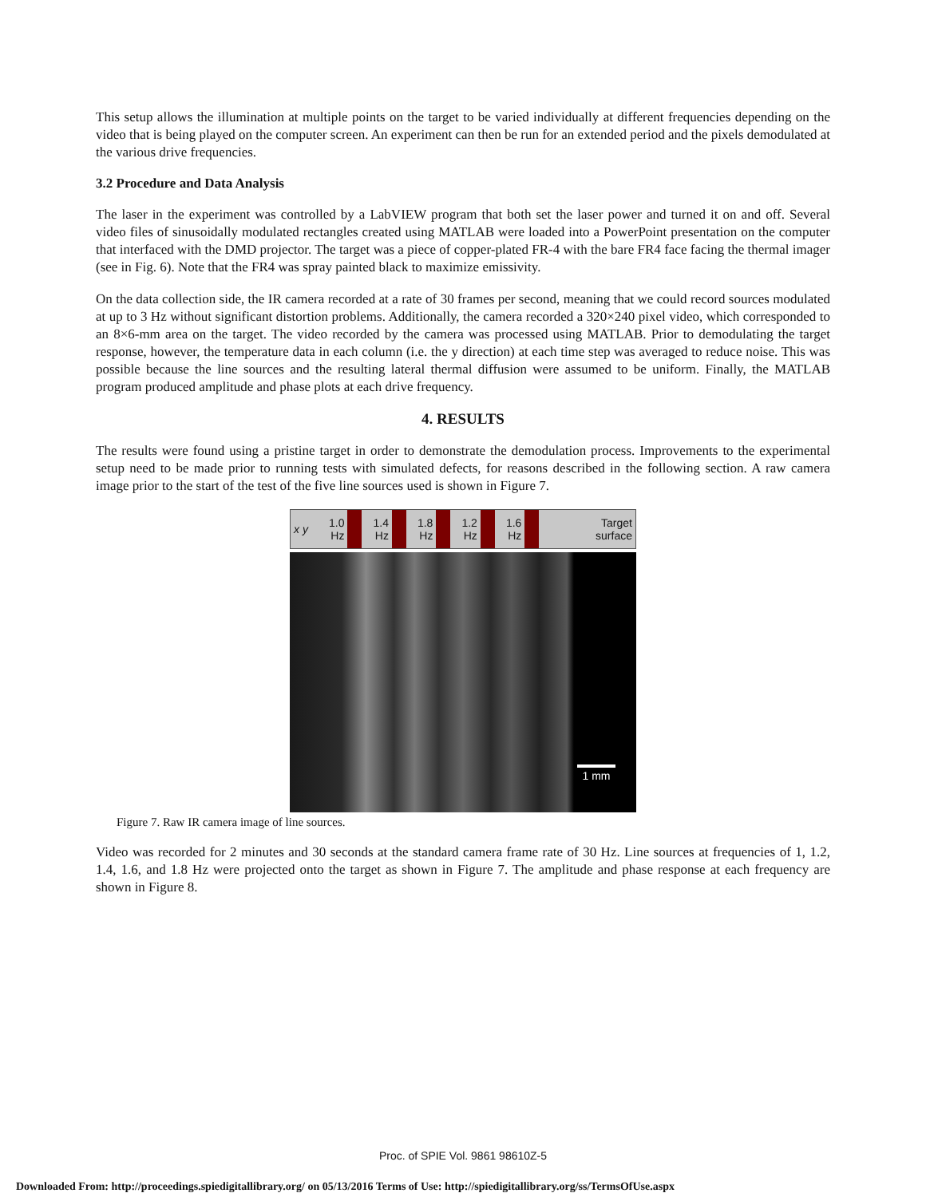This setup allows the illumination at multiple points on the target to be varied individually at different frequencies depending on the video that is being played on the computer screen. An experiment can then be run for an extended period and the pixels demodulated at the various drive frequencies.
3.2 Procedure and Data Analysis
The laser in the experiment was controlled by a LabVIEW program that both set the laser power and turned it on and off. Several video files of sinusoidally modulated rectangles created using MATLAB were loaded into a PowerPoint presentation on the computer that interfaced with the DMD projector. The target was a piece of copper-plated FR-4 with the bare FR4 face facing the thermal imager (see in Fig. 6). Note that the FR4 was spray painted black to maximize emissivity.
On the data collection side, the IR camera recorded at a rate of 30 frames per second, meaning that we could record sources modulated at up to 3 Hz without significant distortion problems. Additionally, the camera recorded a 320×240 pixel video, which corresponded to an 8×6-mm area on the target. The video recorded by the camera was processed using MATLAB. Prior to demodulating the target response, however, the temperature data in each column (i.e. the y direction) at each time step was averaged to reduce noise. This was possible because the line sources and the resulting lateral thermal diffusion were assumed to be uniform. Finally, the MATLAB program produced amplitude and phase plots at each drive frequency.
4. RESULTS
The results were found using a pristine target in order to demonstrate the demodulation process. Improvements to the experimental setup need to be made prior to running tests with simulated defects, for reasons described in the following section. A raw camera image prior to the start of the test of the five line sources used is shown in Figure 7.
x y 1.0
Hz
1.4
Hz
1.8
Hz
1.2
Hz
1.6
Hz
Target
surface
1 mm
Figure 7. Raw IR camera image of line sources.
Video was recorded for 2 minutes and 30 seconds at the standard camera frame rate of 30 Hz. Line sources at frequencies of 1, 1.2, 1.4, 1.6, and 1.8 Hz were projected onto the target as shown in Figure 7. The amplitude and phase response at each frequency are shown in Figure 8.
Proc. of SPIE Vol. 9861 98610Z-5
Downloaded From: http://proceedings.spiedigitallibrary.org/ on 05/13/2016 Terms of Use: http://spiedigitallibrary.org/ss/TermsOfUse.aspx